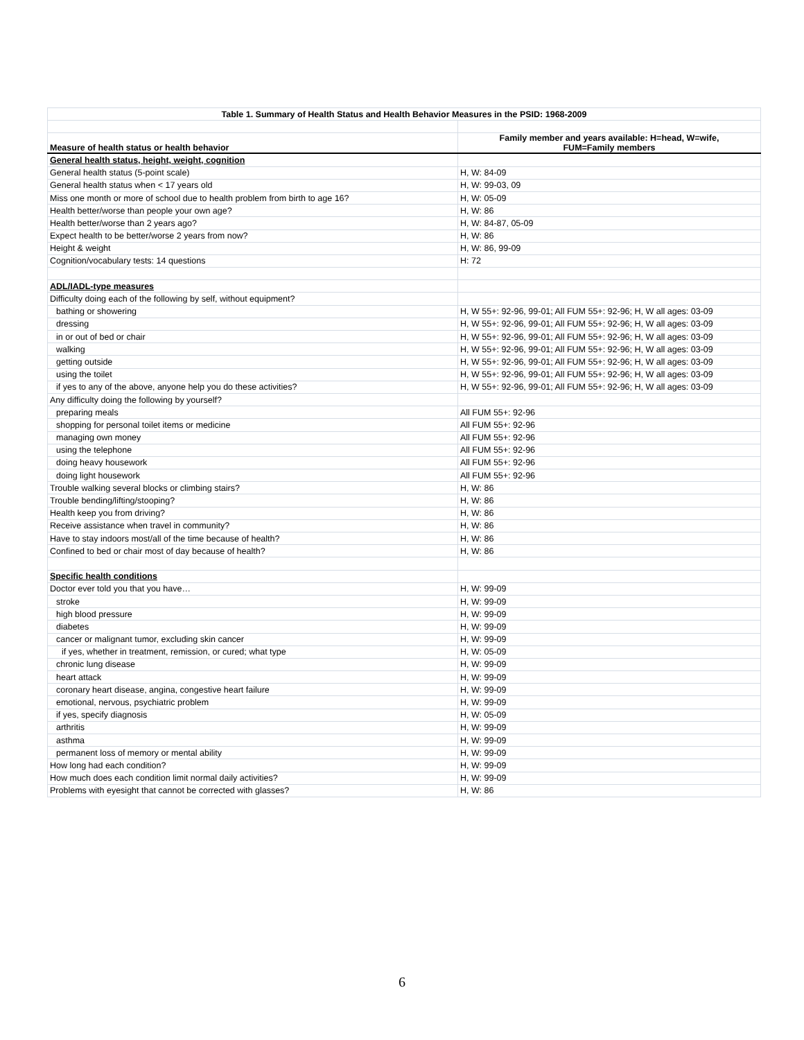| Table 1. Summary of Health Status and Health Behavior Measures in the PSID: 1968-2009 | |
| --- | --- |
| Measure of health status or health behavior | Family member and years available: H=head, W=wife, FUM=Family members |
| General health status, height, weight, cognition | |
| General health status (5-point scale) | H, W: 84-09 |
| General health status when < 17 years old | H, W: 99-03, 09 |
| Miss one month or more of school due to health problem from birth to age 16? | H, W: 05-09 |
| Health better/worse than people your own age? | H, W: 86 |
| Health better/worse than 2 years ago? | H, W: 84-87, 05-09 |
| Expect health to be better/worse 2 years from now? | H, W: 86 |
| Height & weight | H, W: 86, 99-09 |
| Cognition/vocabulary tests: 14 questions | H: 72 |
| ADL/IADL-type measures | |
| Difficulty doing each of the following by self, without equipment? | |
| bathing or showering | H, W 55+: 92-96, 99-01; All FUM 55+: 92-96; H, W all ages: 03-09 |
| dressing | H, W 55+: 92-96, 99-01; All FUM 55+: 92-96; H, W all ages: 03-09 |
| in or out of bed or chair | H, W 55+: 92-96, 99-01; All FUM 55+: 92-96; H, W all ages: 03-09 |
| walking | H, W 55+: 92-96, 99-01; All FUM 55+: 92-96; H, W all ages: 03-09 |
| getting outside | H, W 55+: 92-96, 99-01; All FUM 55+: 92-96; H, W all ages: 03-09 |
| using the toilet | H, W 55+: 92-96, 99-01; All FUM 55+: 92-96; H, W all ages: 03-09 |
| if yes to any of the above, anyone help you do these activities? | H, W 55+: 92-96, 99-01; All FUM 55+: 92-96; H, W all ages: 03-09 |
| Any difficulty doing the following by yourself? | |
| preparing meals | All FUM 55+: 92-96 |
| shopping for personal toilet items or medicine | All FUM 55+: 92-96 |
| managing own money | All FUM 55+: 92-96 |
| using the telephone | All FUM 55+: 92-96 |
| doing heavy housework | All FUM 55+: 92-96 |
| doing light housework | All FUM 55+: 92-96 |
| Trouble walking several blocks or climbing stairs? | H, W: 86 |
| Trouble bending/lifting/stooping? | H, W: 86 |
| Health keep you from driving? | H, W: 86 |
| Receive assistance when travel in community? | H, W: 86 |
| Have to stay indoors most/all of the time because of health? | H, W: 86 |
| Confined to bed or chair most of day because of health? | H, W: 86 |
| Specific health conditions | |
| Doctor ever told you that you have… | H, W: 99-09 |
| stroke | H, W: 99-09 |
| high blood pressure | H, W: 99-09 |
| diabetes | H, W: 99-09 |
| cancer or malignant tumor, excluding skin cancer | H, W: 99-09 |
| if yes, whether in treatment, remission, or cured; what type | H, W: 05-09 |
| chronic lung disease | H, W: 99-09 |
| heart attack | H, W: 99-09 |
| coronary heart disease, angina, congestive heart failure | H, W: 99-09 |
| emotional, nervous, psychiatric problem | H, W: 99-09 |
| if yes, specify diagnosis | H, W: 05-09 |
| arthritis | H, W: 99-09 |
| asthma | H, W: 99-09 |
| permanent loss of memory or mental ability | H, W: 99-09 |
| How long had each condition? | H, W: 99-09 |
| How much does each condition limit normal daily activities? | H, W: 99-09 |
| Problems with eyesight that cannot be corrected with glasses? | H, W: 86 |
6